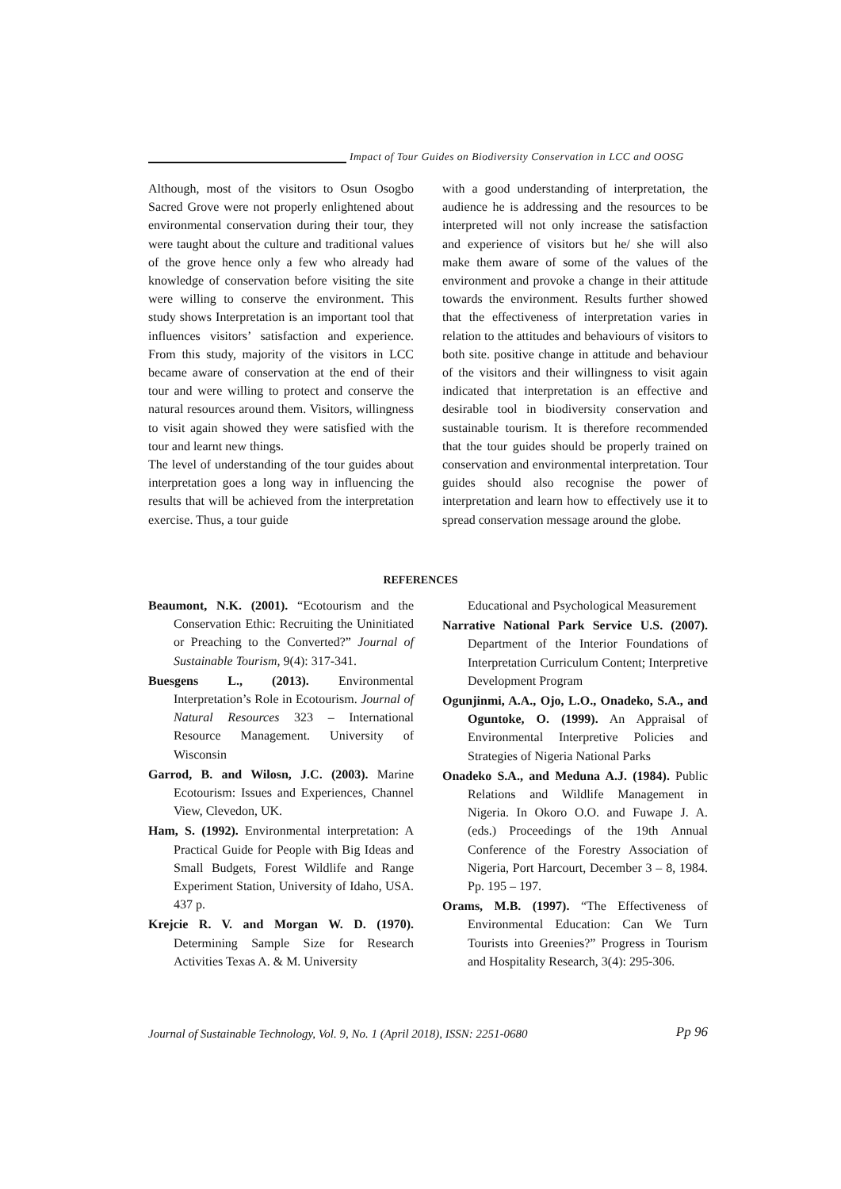Impact of Tour Guides on Biodiversity Conservation in LCC and OOSG
Although, most of the visitors to Osun Osogbo Sacred Grove were not properly enlightened about environmental conservation during their tour, they were taught about the culture and traditional values of the grove hence only a few who already had knowledge of conservation before visiting the site were willing to conserve the environment. This study shows Interpretation is an important tool that influences visitors’ satisfaction and experience. From this study, majority of the visitors in LCC became aware of conservation at the end of their tour and were willing to protect and conserve the natural resources around them. Visitors, willingness to visit again showed they were satisfied with the tour and learnt new things.
The level of understanding of the tour guides about interpretation goes a long way in influencing the results that will be achieved from the interpretation exercise. Thus, a tour guide
with a good understanding of interpretation, the audience he is addressing and the resources to be interpreted will not only increase the satisfaction and experience of visitors but he/ she will also make them aware of some of the values of the environment and provoke a change in their attitude towards the environment. Results further showed that the effectiveness of interpretation varies in relation to the attitudes and behaviours of visitors to both site. positive change in attitude and behaviour of the visitors and their willingness to visit again indicated that interpretation is an effective and desirable tool in biodiversity conservation and sustainable tourism. It is therefore recommended that the tour guides should be properly trained on conservation and environmental interpretation. Tour guides should also recognise the power of interpretation and learn how to effectively use it to spread conservation message around the globe.
REFERENCES
Beaumont, N.K. (2001). “Ecotourism and the Conservation Ethic: Recruiting the Uninitiated or Preaching to the Converted?” Journal of Sustainable Tourism, 9(4): 317-341.
Buesgens L., (2013). Environmental Interpretation’s Role in Ecotourism. Journal of Natural Resources 323 – International Resource Management. University of Wisconsin
Garrod, B. and Wilosn, J.C. (2003). Marine Ecotourism: Issues and Experiences, Channel View, Clevedon, UK.
Ham, S. (1992). Environmental interpretation: A Practical Guide for People with Big Ideas and Small Budgets, Forest Wildlife and Range Experiment Station, University of Idaho, USA. 437 p.
Krejcie R. V. and Morgan W. D. (1970). Determining Sample Size for Research Activities Texas A. & M. University
Educational and Psychological Measurement
Narrative National Park Service U.S. (2007). Department of the Interior Foundations of Interpretation Curriculum Content; Interpretive Development Program
Ogunjinmi, A.A., Ojo, L.O., Onadeko, S.A., and Oguntoke, O. (1999). An Appraisal of Environmental Interpretive Policies and Strategies of Nigeria National Parks
Onadeko S.A., and Meduna A.J. (1984). Public Relations and Wildlife Management in Nigeria. In Okoro O.O. and Fuwape J. A. (eds.) Proceedings of the 19th Annual Conference of the Forestry Association of Nigeria, Port Harcourt, December 3 – 8, 1984. Pp. 195 – 197.
Orams, M.B. (1997). “The Effectiveness of Environmental Education: Can We Turn Tourists into Greenies?” Progress in Tourism and Hospitality Research, 3(4): 295-306.
Journal of Sustainable Technology, Vol. 9, No. 1 (April 2018), ISSN: 2251-0680 Pp 96